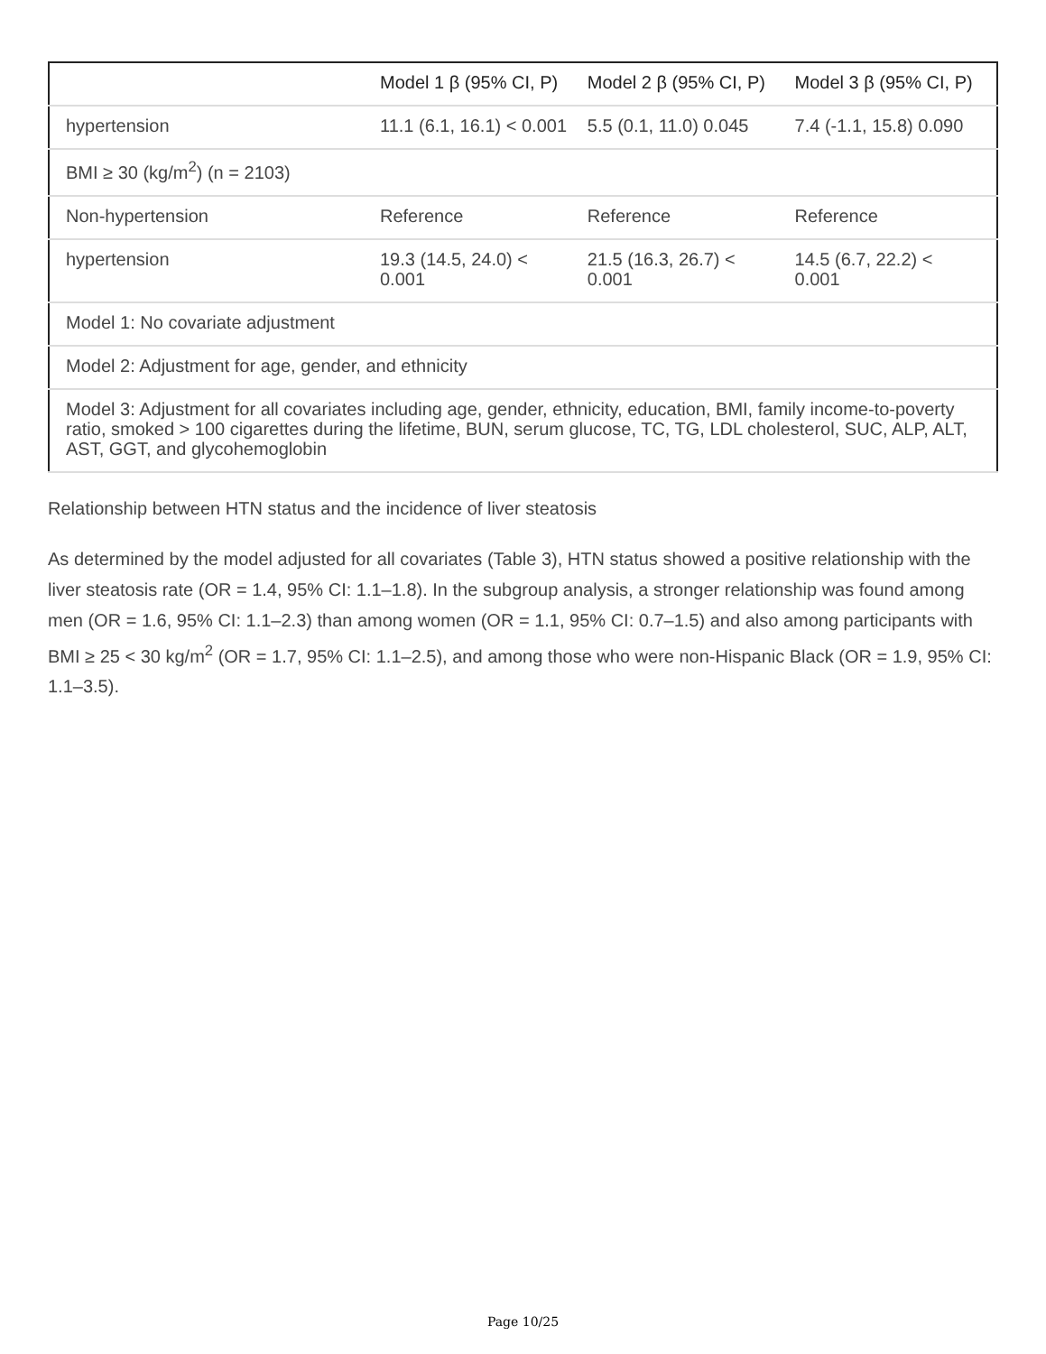| | Model 1 β (95% CI, P) | Model 2 β (95% CI, P) | Model 3 β (95% CI, P) |
| --- | --- | --- | --- |
| hypertension | 11.1 (6.1, 16.1) < 0.001 | 5.5 (0.1, 11.0) 0.045 | 7.4 (-1.1, 15.8) 0.090 |
| BMI ≥ 30 (kg/m<sup>2</sup>) (n = 2103) | | | |
| Non-hypertension | Reference | Reference | Reference |
| hypertension | 19.3 (14.5, 24.0) < 0.001 | 21.5 (16.3, 26.7) < 0.001 | 14.5 (6.7, 22.2) < 0.001 |
| Model 1: No covariate adjustment | | | |
| Model 2: Adjustment for age, gender, and ethnicity | | | |
| Model 3: Adjustment for all covariates including age, gender, ethnicity, education, BMI, family income-to-poverty ratio, smoked > 100 cigarettes during the lifetime, BUN, serum glucose, TC, TG, LDL cholesterol, SUC, ALP, ALT, AST, GGT, and glycohemoglobin | | | |
Relationship between HTN status and the incidence of liver steatosis
As determined by the model adjusted for all covariates (Table 3), HTN status showed a positive relationship with the liver steatosis rate (OR = 1.4, 95% CI: 1.1–1.8). In the subgroup analysis, a stronger relationship was found among men (OR = 1.6, 95% CI: 1.1–2.3) than among women (OR = 1.1, 95% CI: 0.7–1.5) and also among participants with BMI ≥ 25 < 30 kg/m<sup>2</sup> (OR = 1.7, 95% CI: 1.1–2.5), and among those who were non-Hispanic Black (OR = 1.9, 95% CI: 1.1–3.5).
Page 10/25